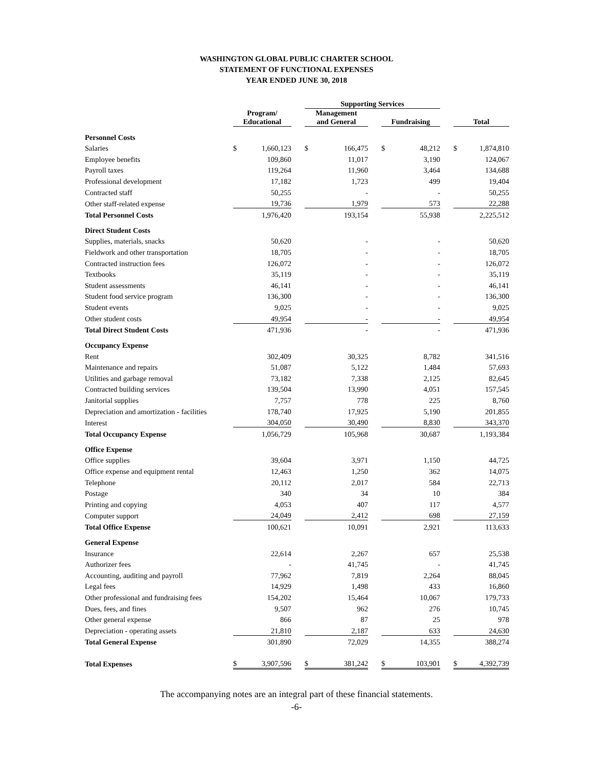WASHINGTON GLOBAL PUBLIC CHARTER SCHOOL
STATEMENT OF FUNCTIONAL EXPENSES
YEAR ENDED JUNE 30, 2018
| | | | | Supporting Services | | | | | | | |
| --- | --- | --- | --- | --- | --- | --- | --- | --- | --- | --- | --- |
| | Program/ Educational | | | Management and General | | | Fundraising | | | Total | |
| Personnel Costs | | | | | | | | | | | |
| Salaries | $ | 1,660,123 | | $ | 166,475 | | $ | 48,212 | | $ | 1,874,810 |
| Employee benefits | | 109,860 | | | 11,017 | | | 3,190 | | | 124,067 |
| Payroll taxes | | 119,264 | | | 11,960 | | | 3,464 | | | 134,688 |
| Professional development | | 17,182 | | | 1,723 | | | 499 | | | 19,404 |
| Contracted staff | | 50,255 | | | - | | | - | | | 50,255 |
| Other staff-related expense | | 19,736 | | | 1,979 | | | 573 | | | 22,288 |
| Total Personnel Costs | | 1,976,420 | | | 193,154 | | | 55,938 | | | 2,225,512 |
| Direct Student Costs | | | | | | | | | | | |
| Supplies, materials, snacks | | 50,620 | | | - | | | - | | | 50,620 |
| Fieldwork and other transportation | | 18,705 | | | - | | | - | | | 18,705 |
| Contracted instruction fees | | 126,072 | | | - | | | - | | | 126,072 |
| Textbooks | | 35,119 | | | - | | | - | | | 35,119 |
| Student assessments | | 46,141 | | | - | | | - | | | 46,141 |
| Student food service program | | 136,300 | | | - | | | - | | | 136,300 |
| Student events | | 9,025 | | | - | | | - | | | 9,025 |
| Other student costs | | 49,954 | | | - | | | - | | | 49,954 |
| Total Direct Student Costs | | 471,936 | | | - | | | - | | | 471,936 |
| Occupancy Expense | | | | | | | | | | | |
| Rent | | 302,409 | | | 30,325 | | | 8,782 | | | 341,516 |
| Maintenance and repairs | | 51,087 | | | 5,122 | | | 1,484 | | | 57,693 |
| Utilities and garbage removal | | 73,182 | | | 7,338 | | | 2,125 | | | 82,645 |
| Contracted building services | | 139,504 | | | 13,990 | | | 4,051 | | | 157,545 |
| Janitorial supplies | | 7,757 | | | 778 | | | 225 | | | 8,760 |
| Depreciation and amortization - facilities | | 178,740 | | | 17,925 | | | 5,190 | | | 201,855 |
| Interest | | 304,050 | | | 30,490 | | | 8,830 | | | 343,370 |
| Total Occupancy Expense | | 1,056,729 | | | 105,968 | | | 30,687 | | | 1,193,384 |
| Office Expense | | | | | | | | | | | |
| Office supplies | | 39,604 | | | 3,971 | | | 1,150 | | | 44,725 |
| Office expense and equipment rental | | 12,463 | | | 1,250 | | | 362 | | | 14,075 |
| Telephone | | 20,112 | | | 2,017 | | | 584 | | | 22,713 |
| Postage | | 340 | | | 34 | | | 10 | | | 384 |
| Printing and copying | | 4,053 | | | 407 | | | 117 | | | 4,577 |
| Computer support | | 24,049 | | | 2,412 | | | 698 | | | 27,159 |
| Total Office Expense | | 100,621 | | | 10,091 | | | 2,921 | | | 113,633 |
| General Expense | | | | | | | | | | | |
| Insurance | | 22,614 | | | 2,267 | | | 657 | | | 25,538 |
| Authorizer fees | | - | | | 41,745 | | | - | | | 41,745 |
| Accounting, auditing and payroll | | 77,962 | | | 7,819 | | | 2,264 | | | 88,045 |
| Legal fees | | 14,929 | | | 1,498 | | | 433 | | | 16,860 |
| Other professional and fundraising fees | | 154,202 | | | 15,464 | | | 10,067 | | | 179,733 |
| Dues, fees, and fines | | 9,507 | | | 962 | | | 276 | | | 10,745 |
| Other general expense | | 866 | | | 87 | | | 25 | | | 978 |
| Depreciation - operating assets | | 21,810 | | | 2,187 | | | 633 | | | 24,630 |
| Total General Expense | | 301,890 | | | 72,029 | | | 14,355 | | | 388,274 |
| Total Expenses | $ | 3,907,596 | | $ | 381,242 | | $ | 103,901 | | $ | 4,392,739 |
The accompanying notes are an integral part of these financial statements.
-6-